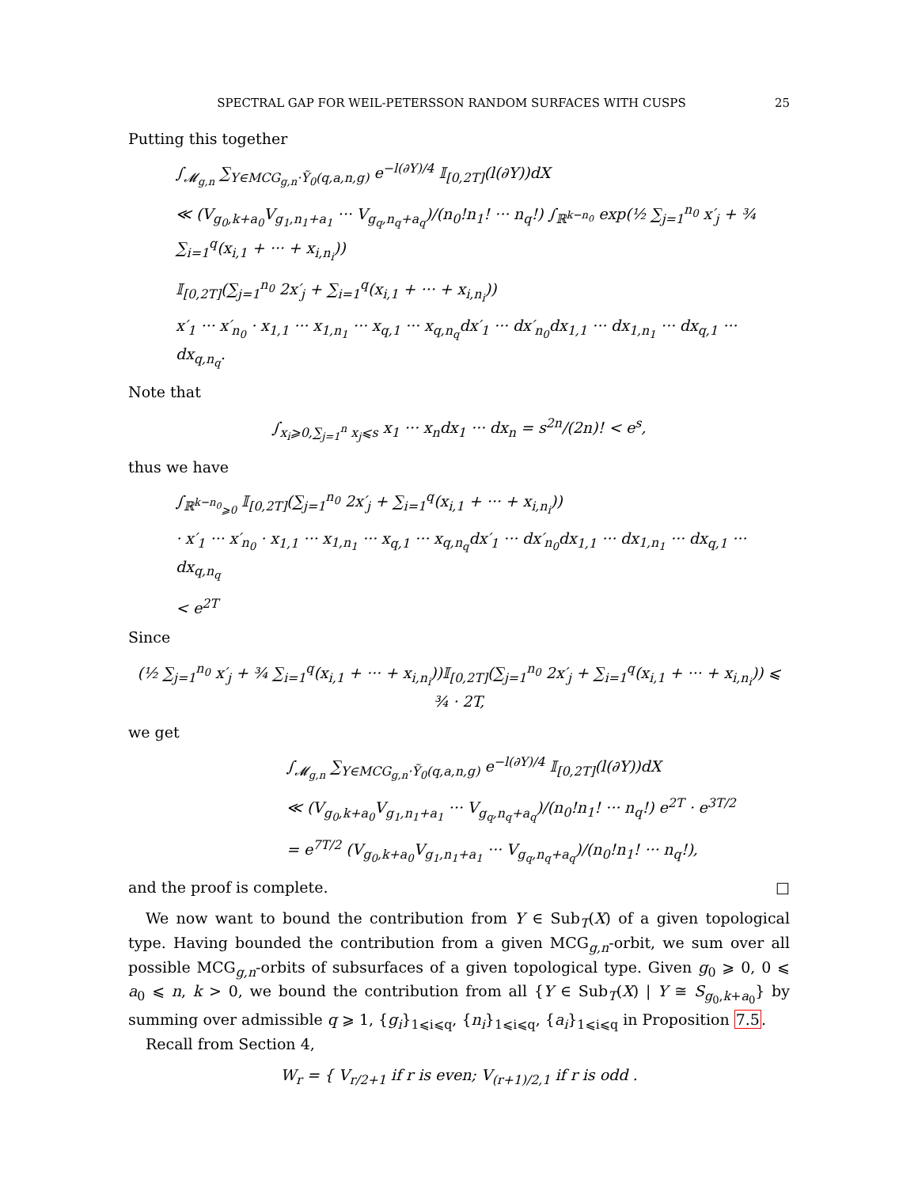SPECTRAL GAP FOR WEIL-PETERSSON RANDOM SURFACES WITH CUSPS 25
Putting this together
∫<sub>𝓜<sub>g,n</sub></sub> ∑<sub>Y∈MCG<sub>g,n</sub>·Ỹ<sub>0</sub>(q,a,n,g)</sub> e<sup>−l(∂Y)/4</sup> 𝕀<sub>[0,2T]</sub>(l(∂Y))dX
≪ (V<sub>g<sub>0</sub>,k+a<sub>0</sub></sub>V<sub>g<sub>1</sub>,n<sub>1</sub>+a<sub>1</sub></sub> ··· V<sub>g<sub>q</sub>,n<sub>q</sub>+a<sub>q</sub></sub>)/(n<sub>0</sub>!n<sub>1</sub>! ··· n<sub>q</sub>!) ∫<sub>ℝ<sup>k−n<sub>0</sub></sup></sub> exp(½ ∑<sub>j=1</sub><sup>n<sub>0</sub></sup> x′<sub>j</sub> + ¾ ∑<sub>i=1</sub><sup>q</sup>(x<sub>i,1</sub> + ··· + x<sub>i,n<sub>i</sub></sub>))
𝕀<sub>[0,2T]</sub>(∑<sub>j=1</sub><sup>n<sub>0</sub></sup> 2x′<sub>j</sub> + ∑<sub>i=1</sub><sup>q</sup>(x<sub>i,1</sub> + ··· + x<sub>i,n<sub>i</sub></sub>))
x′<sub>1</sub> ··· x′<sub>n<sub>0</sub></sub> · x<sub>1,1</sub> ··· x<sub>1,n<sub>1</sub></sub> ··· x<sub>q,1</sub> ··· x<sub>q,n<sub>q</sub></sub>dx′<sub>1</sub> ··· dx′<sub>n<sub>0</sub></sub>dx<sub>1,1</sub> ··· dx<sub>1,n<sub>1</sub></sub> ··· dx<sub>q,1</sub> ··· dx<sub>q,n<sub>q</sub></sub>.
Note that
∫<sub>x<sub>i</sub>⩾0,∑<sub>j=1</sub><sup>n</sup> x<sub>j</sub>⩽s</sub> x<sub>1</sub> ··· x<sub>n</sub>dx<sub>1</sub> ··· dx<sub>n</sub> = s<sup>2n</sup>/(2n)! < e<sup>s</sup>,
thus we have
∫<sub>ℝ<sup>k−n<sub>0</sub></sup><sub>⩾0</sub></sub> 𝕀<sub>[0,2T]</sub>(∑<sub>j=1</sub><sup>n<sub>0</sub></sup> 2x′<sub>j</sub> + ∑<sub>i=1</sub><sup>q</sup>(x<sub>i,1</sub> + ··· + x<sub>i,n<sub>i</sub></sub>))
· x′<sub>1</sub> ··· x′<sub>n<sub>0</sub></sub> · x<sub>1,1</sub> ··· x<sub>1,n<sub>1</sub></sub> ··· x<sub>q,1</sub> ··· x<sub>q,n<sub>q</sub></sub>dx′<sub>1</sub> ··· dx′<sub>n<sub>0</sub></sub>dx<sub>1,1</sub> ··· dx<sub>1,n<sub>1</sub></sub> ··· dx<sub>q,1</sub> ··· dx<sub>q,n<sub>q</sub></sub>
< e<sup>2T</sup>
Since
(½ ∑<sub>j=1</sub><sup>n<sub>0</sub></sup> x′<sub>j</sub> + ¾ ∑<sub>i=1</sub><sup>q</sup>(x<sub>i,1</sub> + ··· + x<sub>i,n<sub>i</sub></sub>))𝕀<sub>[0,2T]</sub>(∑<sub>j=1</sub><sup>n<sub>0</sub></sup> 2x′<sub>j</sub> + ∑<sub>i=1</sub><sup>q</sup>(x<sub>i,1</sub> + ··· + x<sub>i,n<sub>i</sub></sub>)) ⩽ ¾ · 2T,
we get
∫<sub>𝓜<sub>g,n</sub></sub> ∑<sub>Y∈MCG<sub>g,n</sub>·Ỹ<sub>0</sub>(q,a,n,g)</sub> e<sup>−l(∂Y)/4</sup> 𝕀<sub>[0,2T]</sub>(l(∂Y))dX
≪ (V<sub>g<sub>0</sub>,k+a<sub>0</sub></sub>V<sub>g<sub>1</sub>,n<sub>1</sub>+a<sub>1</sub></sub> ··· V<sub>g<sub>q</sub>,n<sub>q</sub>+a<sub>q</sub></sub>)/(n<sub>0</sub>!n<sub>1</sub>! ··· n<sub>q</sub>!) e<sup>2T</sup> · e<sup>3T/2</sup>
= e<sup>7T/2</sup> (V<sub>g<sub>0</sub>,k+a<sub>0</sub></sub>V<sub>g<sub>1</sub>,n<sub>1</sub>+a<sub>1</sub></sub> ··· V<sub>g<sub>q</sub>,n<sub>q</sub>+a<sub>q</sub></sub>)/(n<sub>0</sub>!n<sub>1</sub>! ··· n<sub>q</sub>!),
and the proof is complete. □
We now want to bound the contribution from Y ∈ Sub<sub>T</sub>(X) of a given topological type. Having bounded the contribution from a given MCG<sub>g,n</sub>-orbit, we sum over all possible MCG<sub>g,n</sub>-orbits of subsurfaces of a given topological type. Given g<sub>0</sub> ⩾ 0, 0 ⩽ a<sub>0</sub> ⩽ n, k > 0, we bound the contribution from all {Y ∈ Sub<sub>T</sub>(X) | Y ≅ S<sub>g<sub>0</sub>,k+a<sub>0</sub></sub>} by summing over admissible q ⩾ 1, {g<sub>i</sub>}<sub>1⩽i⩽q</sub>, {n<sub>i</sub>}<sub>1⩽i⩽q</sub>, {a<sub>i</sub>}<sub>1⩽i⩽q</sub> in Proposition 7.5.
Recall from Section 4,
W<sub>r</sub> = { V<sub>r/2+1</sub> if r is even; V<sub>(r+1)/2,1</sub> if r is odd .